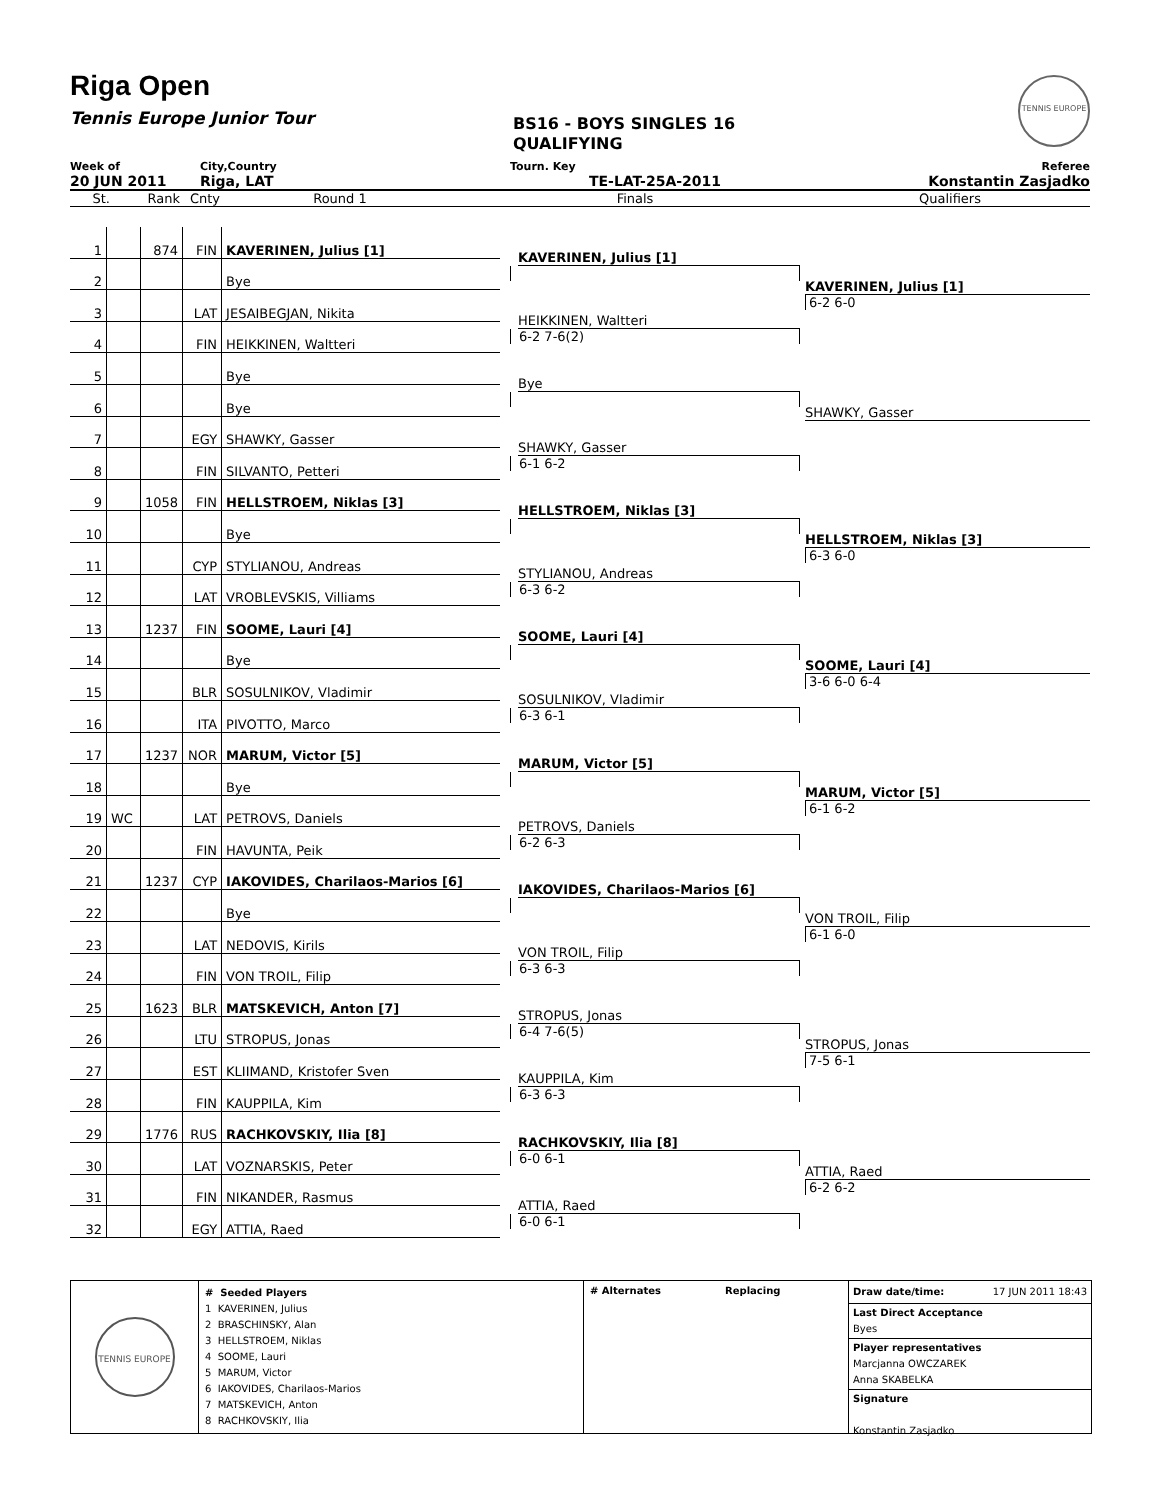Riga Open
Tennis Europe Junior Tour
BS16 - BOYS SINGLES 16
QUALIFYING
TENNIS EUROPE
Week of City,Country Tourn. Key Referee
20 JUN 2011 Riga, LAT TE-LAT-25A-2011 Konstantin Zasjadko
St. Rank Cnty Round 1 Finals Qualifiers
| 1 | | 874 | FIN | KAVERINEN, Julius [1] |
| 2 | | | | Bye |
| 3 | | | LAT | JESAIBEGJAN, Nikita |
| 4 | | | FIN | HEIKKINEN, Waltteri |
| 5 | | | | Bye |
| 6 | | | | Bye |
| 7 | | | EGY | SHAWKY, Gasser |
| 8 | | | FIN | SILVANTO, Petteri |
| 9 | | 1058 | FIN | HELLSTROEM, Niklas [3] |
| 10 | | | | Bye |
| 11 | | | CYP | STYLIANOU, Andreas |
| 12 | | | LAT | VROBLEVSKIS, Villiams |
| 13 | | 1237 | FIN | SOOME, Lauri [4] |
| 14 | | | | Bye |
| 15 | | | BLR | SOSULNIKOV, Vladimir |
| 16 | | | ITA | PIVOTTO, Marco |
| 17 | | 1237 | NOR | MARUM, Victor [5] |
| 18 | | | | Bye |
| 19 | WC | | LAT | PETROVS, Daniels |
| 20 | | | FIN | HAVUNTA, Peik |
| 21 | | 1237 | CYP | IAKOVIDES, Charilaos-Marios [6] |
| 22 | | | | Bye |
| 23 | | | LAT | NEDOVIS, Kirils |
| 24 | | | FIN | VON TROIL, Filip |
| 25 | | 1623 | BLR | MATSKEVICH, Anton [7] |
| 26 | | | LTU | STROPUS, Jonas |
| 27 | | | EST | KLIIMAND, Kristofer Sven |
| 28 | | | FIN | KAUPPILA, Kim |
| 29 | | 1776 | RUS | RACHKOVSKIY, Ilia [8] |
| 30 | | | LAT | VOZNARSKIS, Peter |
| 31 | | | FIN | NIKANDER, Rasmus |
| 32 | | | EGY | ATTIA, Raed |
KAVERINEN, Julius [1]
HEIKKINEN, Waltteri
6-2 7-6(2)
Bye
SHAWKY, Gasser
6-1 6-2
HELLSTROEM, Niklas [3]
STYLIANOU, Andreas
6-3 6-2
SOOME, Lauri [4]
SOSULNIKOV, Vladimir
6-3 6-1
MARUM, Victor [5]
PETROVS, Daniels
6-2 6-3
IAKOVIDES, Charilaos-Marios [6]
VON TROIL, Filip
6-3 6-3
STROPUS, Jonas
6-4 7-6(5)
KAUPPILA, Kim
6-3 6-3
RACHKOVSKIY, Ilia [8]
6-0 6-1
ATTIA, Raed
6-0 6-1
KAVERINEN, Julius [1]
6-2 6-0
SHAWKY, Gasser
HELLSTROEM, Niklas [3]
6-3 6-0
SOOME, Lauri [4]
3-6 6-0 6-4
MARUM, Victor [5]
6-1 6-2
VON TROIL, Filip
6-1 6-0
STROPUS, Jonas
7-5 6-1
ATTIA, Raed
6-2 6-2
TENNIS EUROPE
# Seeded Players
1 KAVERINEN, Julius
2 BRASCHINSKY, Alan
3 HELLSTROEM, Niklas
4 SOOME, Lauri
5 MARUM, Victor
6 IAKOVIDES, Charilaos-Marios
7 MATSKEVICH, Anton
8 RACHKOVSKIY, Ilia
# Alternates Replacing
Draw date/time: 17 JUN 2011 18:43
Last Direct Acceptance
Byes
Player representatives
Marcjanna OWCZAREK
Anna SKABELKA
Signature
Konstantin Zasjadko